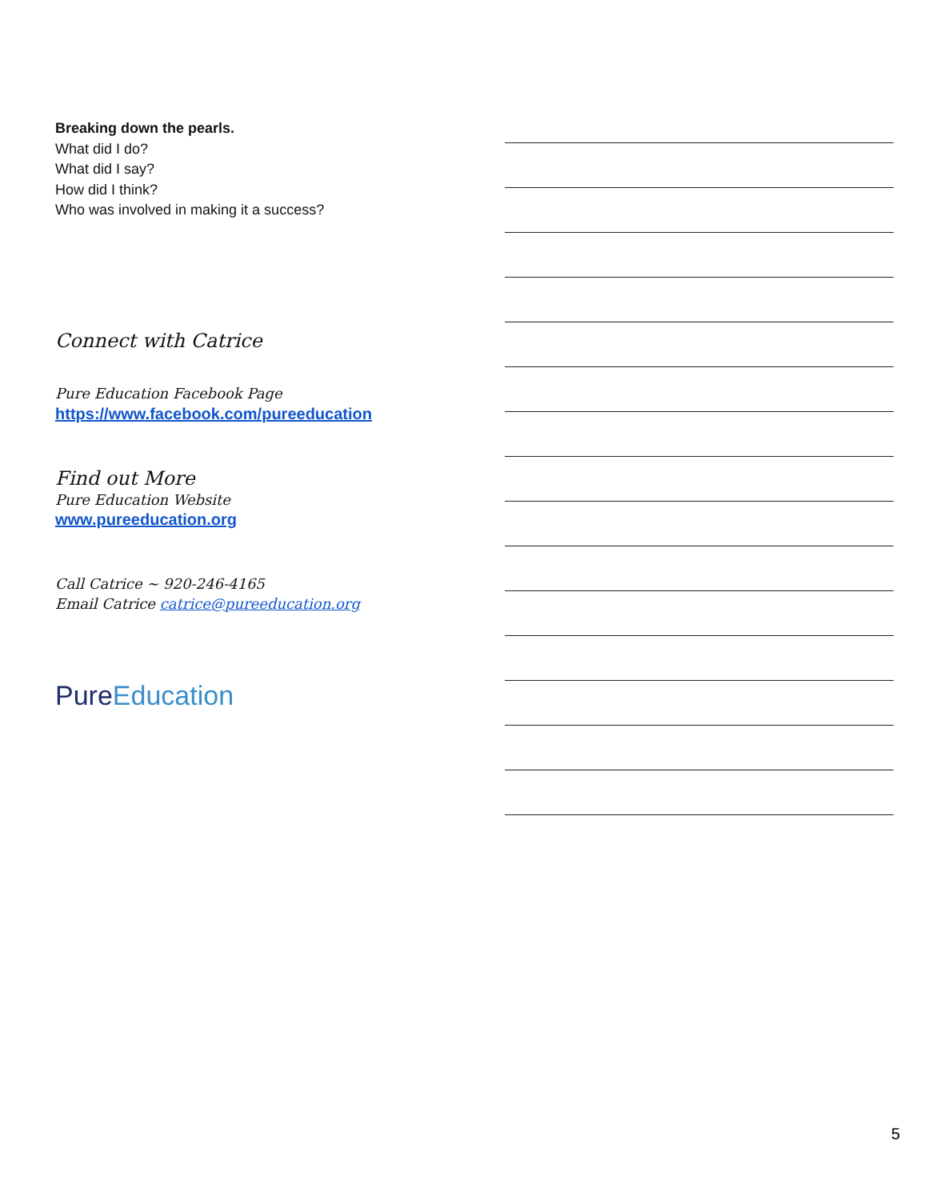Breaking down the pearls.
What did I do?
What did I say?
How did I think?
Who was involved in making it a success?
Connect with Catrice
Pure Education Facebook Page
https://www.facebook.com/pureeducation
Find out More
Pure Education Website
www.pureeducation.org
Call Catrice ~ 920-246-4165
Email Catrice catrice@pureeducation.org
PureEducation
5